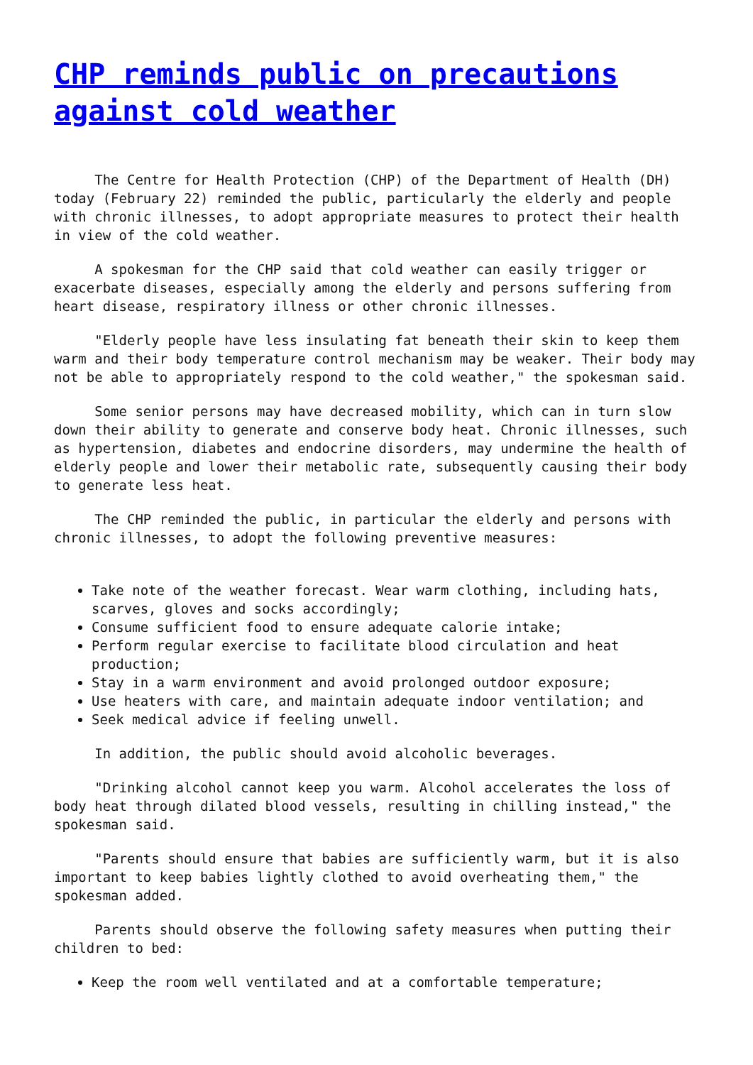CHP reminds public on precautions against cold weather
The Centre for Health Protection (CHP) of the Department of Health (DH) today (February 22) reminded the public, particularly the elderly and people with chronic illnesses, to adopt appropriate measures to protect their health in view of the cold weather.
A spokesman for the CHP said that cold weather can easily trigger or exacerbate diseases, especially among the elderly and persons suffering from heart disease, respiratory illness or other chronic illnesses.
"Elderly people have less insulating fat beneath their skin to keep them warm and their body temperature control mechanism may be weaker. Their body may not be able to appropriately respond to the cold weather," the spokesman said.
Some senior persons may have decreased mobility, which can in turn slow down their ability to generate and conserve body heat. Chronic illnesses, such as hypertension, diabetes and endocrine disorders, may undermine the health of elderly people and lower their metabolic rate, subsequently causing their body to generate less heat.
The CHP reminded the public, in particular the elderly and persons with chronic illnesses, to adopt the following preventive measures:
Take note of the weather forecast. Wear warm clothing, including hats, scarves, gloves and socks accordingly;
Consume sufficient food to ensure adequate calorie intake;
Perform regular exercise to facilitate blood circulation and heat production;
Stay in a warm environment and avoid prolonged outdoor exposure;
Use heaters with care, and maintain adequate indoor ventilation; and
Seek medical advice if feeling unwell.
In addition, the public should avoid alcoholic beverages.
"Drinking alcohol cannot keep you warm. Alcohol accelerates the loss of body heat through dilated blood vessels, resulting in chilling instead," the spokesman said.
"Parents should ensure that babies are sufficiently warm, but it is also important to keep babies lightly clothed to avoid overheating them," the spokesman added.
Parents should observe the following safety measures when putting their children to bed:
Keep the room well ventilated and at a comfortable temperature;